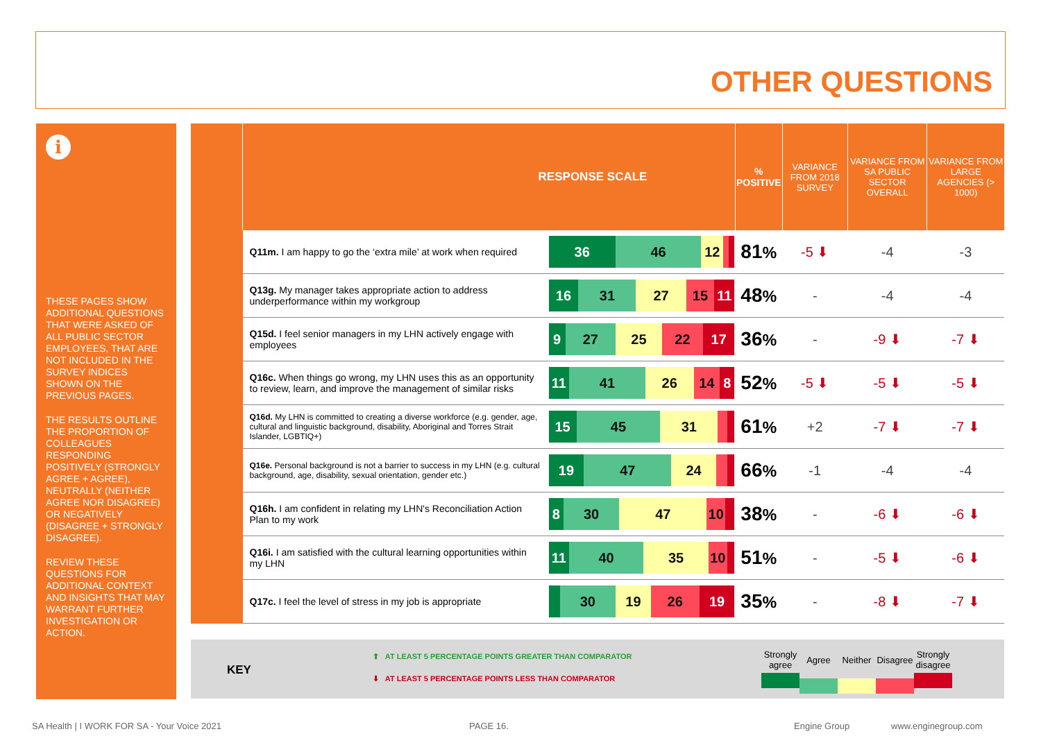OTHER QUESTIONS
i
THESE PAGES SHOW ADDITIONAL QUESTIONS THAT WERE ASKED OF ALL PUBLIC SECTOR EMPLOYEES, THAT ARE NOT INCLUDED IN THE SURVEY INDICES SHOWN ON THE PREVIOUS PAGES.
THE RESULTS OUTLINE THE PROPORTION OF COLLEAGUES RESPONDING POSITIVELY (STRONGLY AGREE + AGREE), NEUTRALLY (NEITHER AGREE NOR DISAGREE) OR NEGATIVELY (DISAGREE + STRONGLY DISAGREE).
REVIEW THESE QUESTIONS FOR ADDITIONAL CONTEXT AND INSIGHTS THAT MAY WARRANT FURTHER INVESTIGATION OR ACTION.
| | RESPONSE SCALE | | % POSITIVE | VARIANCE FROM 2018 SURVEY | VARIANCE FROM SA PUBLIC SECTOR OVERALL | VARIANCE FROM LARGE AGENCIES (> 1000) |
| --- | --- | --- | --- | --- | --- | --- |
| | Q11m. I am happy to go the ‘extra mile’ at work when required | 36 46 12 | 81 % | -5 ⬇ | -4 | -3 |
| | Q13g. My manager takes appropriate action to address underperformance within my workgroup | 16 31 27 15 11 | 48 % | - | -4 | -4 |
| | Q15d. I feel senior managers in my LHN actively engage with employees | 9 27 25 22 17 | 36 % | - | -9 ⬇ | -7 ⬇ |
| | Q16c. When things go wrong, my LHN uses this as an opportunity to review, learn, and improve the management of similar risks | 11 41 26 14 8 | 52 % | -5 ⬇ | -5 ⬇ | -5 ⬇ |
| | Q16d. My LHN is committed to creating a diverse workforce (e.g. gender, age, cultural and linguistic background, disability, Aboriginal and Torres Strait Islander, LGBTIQ+) | 15 45 31 | 61 % | +2 | -7 ⬇ | -7 ⬇ |
| | Q16e. Personal background is not a barrier to success in my LHN (e.g. cultural background, age, disability, sexual orientation, gender etc.) | 19 47 24 | 66 % | -1 | -4 | -4 |
| | Q16h. I am confident in relating my LHN's Reconciliation Action Plan to my work | 8 30 47 10 | 38 % | - | -6 ⬇ | -6 ⬇ |
| | Q16i. I am satisfied with the cultural learning opportunities within my LHN | 11 40 35 10 | 51 % | - | -5 ⬇ | -6 ⬇ |
| | Q17c. I feel the level of stress in my job is appropriate | 30 19 26 19 | 35 % | - | -8 ⬇ | -7 ⬇ |
KEY
⬆ AT LEAST 5 PERCENTAGE POINTS GREATER THAN COMPARATOR
⬇ AT LEAST 5 PERCENTAGE POINTS LESS THAN COMPARATOR
Strongly agree
Agree Neither Disagree
Strongly disagree
SA Health | I WORK FOR SA - Your Voice 2021
PAGE 16. Engine Group www.enginegroup.com